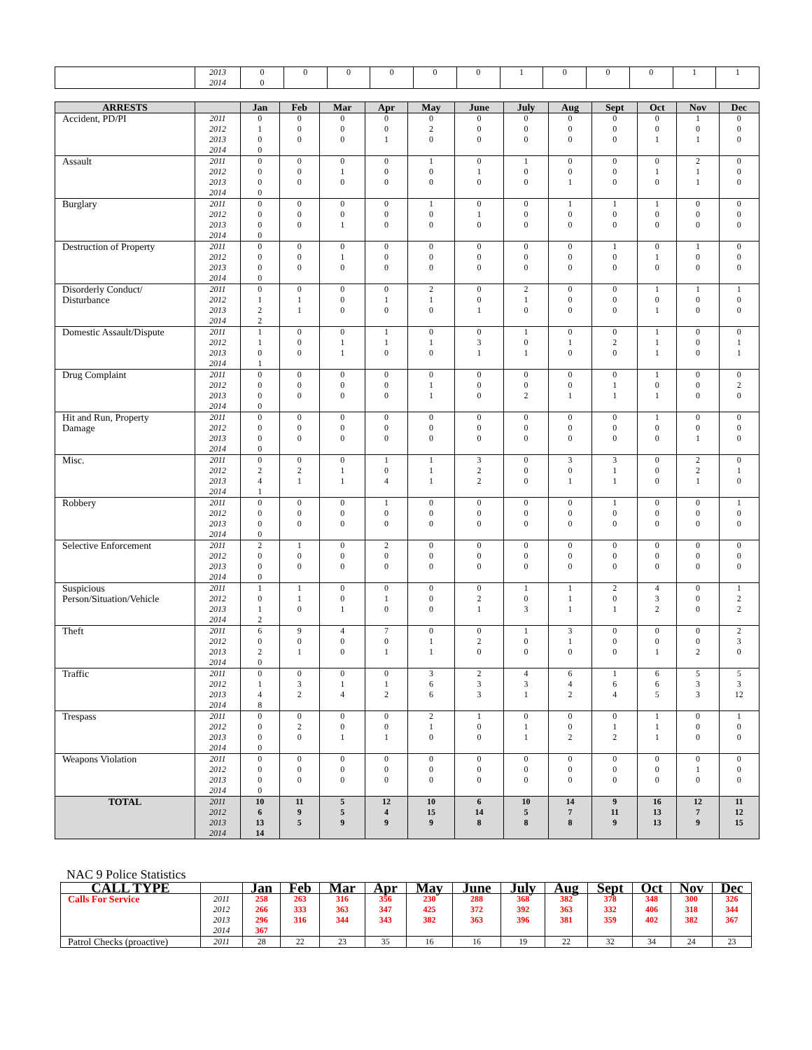| | 2013 2014 | 0 0 | 0 | 0 | 0 | 0 | 0 | 1 | 0 | 0 | 0 | 1 | 1 |
| ARRESTS | | Jan | Feb | Mar | Apr | May | June | July | Aug | Sept | Oct | Nov | Dec |
| --- | --- | --- | --- | --- | --- | --- | --- | --- | --- | --- | --- | --- | --- |
| Accident, PD/PI | 2011 2012 2013 2014 | 0 1 0 0 | 0 0 0 | 0 0 0 | 0 0 1 | 0 2 0 | 0 0 0 | 0 0 0 | 0 0 0 | 0 0 0 | 0 0 1 | 1 0 1 | 0 0 0 |
| Assault | 2011 2012 2013 2014 | 0 0 0 0 | 0 0 0 | 0 1 0 | 0 0 0 | 1 0 0 | 0 1 0 | 1 0 0 | 0 0 1 | 0 0 0 | 0 1 0 | 2 1 1 | 0 0 0 |
| Burglary | 2011 2012 2013 2014 | 0 0 0 0 | 0 0 0 | 0 0 1 | 0 0 0 | 1 0 0 | 0 1 0 | 0 0 0 | 1 0 0 | 1 0 0 | 1 0 0 | 0 0 0 | 0 0 0 |
| Destruction of Property | 2011 2012 2013 2014 | 0 0 0 0 | 0 0 0 | 0 1 0 | 0 0 0 | 0 0 0 | 0 0 0 | 0 0 0 | 0 0 0 | 1 0 0 | 0 1 0 | 1 0 0 | 0 0 0 |
| Disorderly Conduct/ Disturbance | 2011 2012 2013 2014 | 0 1 2 2 | 0 1 1 | 0 0 0 | 0 1 0 | 2 1 0 | 0 0 1 | 2 1 0 | 0 0 0 | 0 0 0 | 1 0 1 | 1 0 0 | 1 0 0 |
| Domestic Assault/Dispute | 2011 2012 2013 2014 | 1 1 0 1 | 0 0 0 | 0 1 1 | 1 1 0 | 0 1 0 | 0 3 1 | 1 0 1 | 0 1 0 | 0 2 0 | 1 1 1 | 0 0 0 | 0 1 1 |
| Drug Complaint | 2011 2012 2013 2014 | 0 0 0 0 | 0 0 0 | 0 0 0 | 0 0 0 | 0 1 1 | 0 0 0 | 0 0 2 | 0 0 1 | 0 1 1 | 1 0 1 | 0 0 0 | 0 2 0 |
| Hit and Run, Property Damage | 2011 2012 2013 2014 | 0 0 0 0 | 0 0 0 | 0 0 0 | 0 0 0 | 0 0 0 | 0 0 0 | 0 0 0 | 0 0 0 | 0 0 0 | 1 0 0 | 0 0 1 | 0 0 0 |
| Misc. | 2011 2012 2013 2014 | 0 2 4 1 | 0 2 1 | 0 1 1 | 1 0 4 | 1 1 1 | 3 2 2 | 0 0 0 | 3 0 1 | 3 1 1 | 0 0 0 | 2 2 1 | 0 1 0 |
| Robbery | 2011 2012 2013 2014 | 0 0 0 0 | 0 0 0 | 0 0 0 | 1 0 0 | 0 0 0 | 0 0 0 | 0 0 0 | 0 0 0 | 1 0 0 | 0 0 0 | 0 0 0 | 1 0 0 |
| Selective Enforcement | 2011 2012 2013 2014 | 2 0 0 0 | 1 0 0 | 0 0 0 | 2 0 0 | 0 0 0 | 0 0 0 | 0 0 0 | 0 0 0 | 0 0 0 | 0 0 0 | 0 0 0 | 0 0 0 |
| Suspicious Person/Situation/Vehicle | 2011 2012 2013 2014 | 1 0 1 2 | 1 1 0 | 0 0 1 | 0 1 0 | 0 0 0 | 0 2 1 | 1 0 3 | 1 1 1 | 2 0 1 | 4 3 2 | 0 0 0 | 1 2 2 |
| Theft | 2011 2012 2013 2014 | 6 0 2 0 | 9 0 1 | 4 0 0 | 7 0 1 | 0 1 1 | 0 2 0 | 1 0 0 | 3 1 0 | 0 0 0 | 0 0 1 | 0 0 2 | 2 3 0 |
| Traffic | 2011 2012 2013 2014 | 0 1 4 8 | 0 3 2 | 0 1 4 | 0 1 2 | 3 6 6 | 2 3 3 | 4 3 1 | 6 4 2 | 1 6 4 | 6 6 5 | 5 3 3 | 5 3 12 |
| Trespass | 2011 2012 2013 2014 | 0 0 0 0 | 0 2 0 | 0 0 1 | 0 0 1 | 2 1 0 | 1 0 0 | 0 1 1 | 0 0 2 | 0 1 2 | 1 1 1 | 0 0 0 | 1 0 0 |
| Weapons Violation | 2011 2012 2013 2014 | 0 0 0 0 | 0 0 0 | 0 0 0 | 0 0 0 | 0 0 0 | 0 0 0 | 0 0 0 | 0 0 0 | 0 0 0 | 0 0 0 | 0 1 0 | 0 0 0 |
| TOTAL | 2011 2012 2013 2014 | 10 6 13 14 | 11 9 5 | 5 5 9 | 12 4 9 | 10 15 9 | 6 14 8 | 10 5 8 | 14 7 8 | 9 11 9 | 16 13 13 | 12 7 9 | 11 12 15 |
NAC 9 Police Statistics
| CALL TYPE | | Jan | Feb | Mar | Apr | May | June | July | Aug | Sept | Oct | Nov | Dec |
| --- | --- | --- | --- | --- | --- | --- | --- | --- | --- | --- | --- | --- | --- |
| Calls For Service | 2011 2012 2013 2014 | 258 266 296 367 | 263 333 316 | 316 363 344 | 356 347 343 | 230 425 382 | 288 372 363 | 368 392 396 | 382 363 381 | 378 332 359 | 348 406 402 | 300 318 382 | 326 344 367 |
| Patrol Checks (proactive) | 2011 | 28 | 22 | 23 | 35 | 16 | 16 | 19 | 22 | 32 | 34 | 24 | 23 |